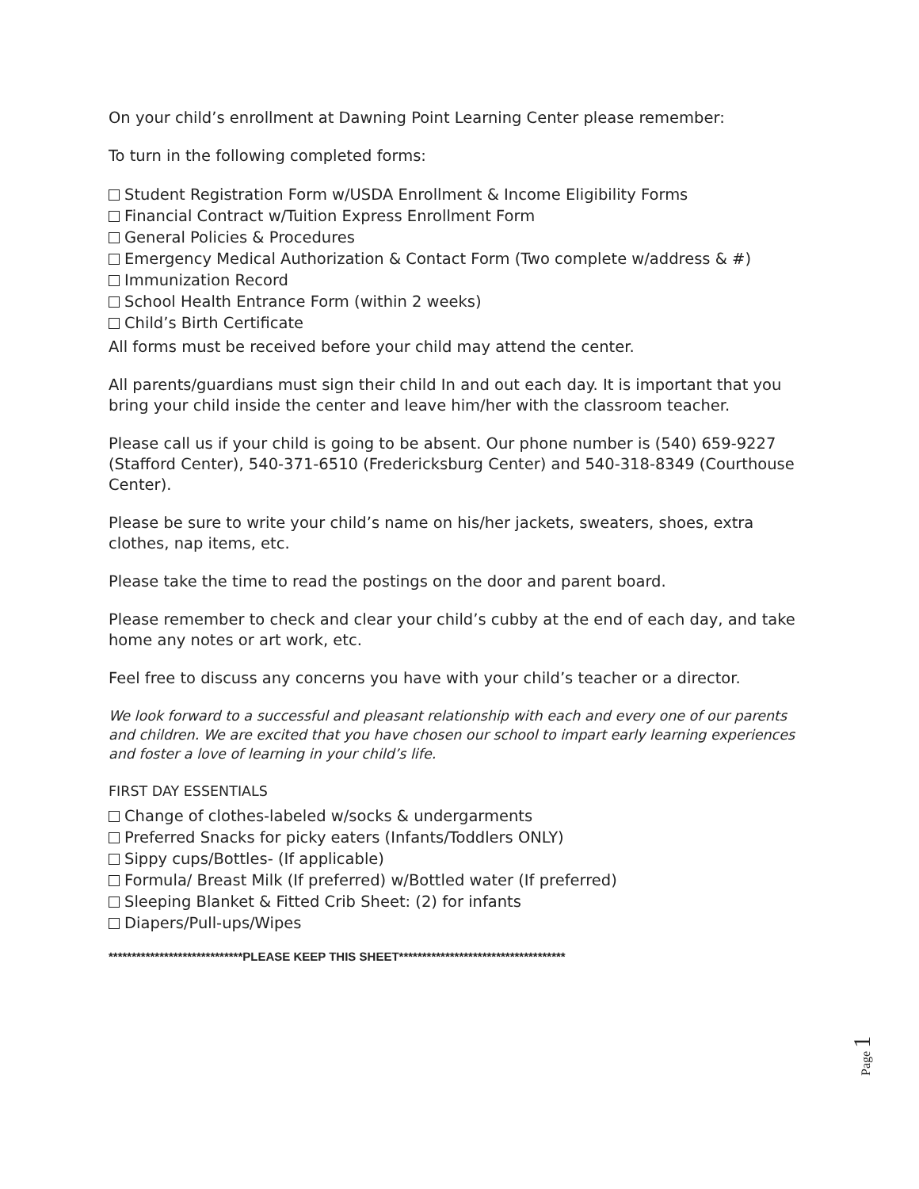On your child’s enrollment at Dawning Point Learning Center please remember:
To turn in the following completed forms:
Student Registration Form w/USDA Enrollment & Income Eligibility Forms
Financial Contract w/Tuition Express Enrollment Form
General Policies & Procedures
Emergency Medical Authorization & Contact Form (Two complete w/address & #)
Immunization Record
School Health Entrance Form (within 2 weeks)
Child’s Birth Certificate
All forms must be received before your child may attend the center.
All parents/guardians must sign their child In and out each day. It is important that you bring your child inside the center and leave him/her with the classroom teacher.
Please call us if your child is going to be absent. Our phone number is (540) 659-9227 (Stafford Center), 540-371-6510 (Fredericksburg Center) and 540-318-8349 (Courthouse Center).
Please be sure to write your child’s name on his/her jackets, sweaters, shoes, extra clothes, nap items, etc.
Please take the time to read the postings on the door and parent board.
Please remember to check and clear your child’s cubby at the end of each day, and take home any notes or art work, etc.
Feel free to discuss any concerns you have with your child’s teacher or a director.
We look forward to a successful and pleasant relationship with each and every one of our parents and children. We are excited that you have chosen our school to impart early learning experiences and foster a love of learning in your child’s life.
FIRST DAY ESSENTIALS
Change of clothes-labeled w/socks & undergarments
Preferred Snacks for picky eaters (Infants/Toddlers ONLY)
Sippy cups/Bottles- (If applicable)
Formula/ Breast Milk (If preferred) w/Bottled water (If preferred)
Sleeping Blanket & Fitted Crib Sheet: (2) for infants
Diapers/Pull-ups/Wipes
*****************************PLEASE KEEP THIS SHEET************************************
Page 1